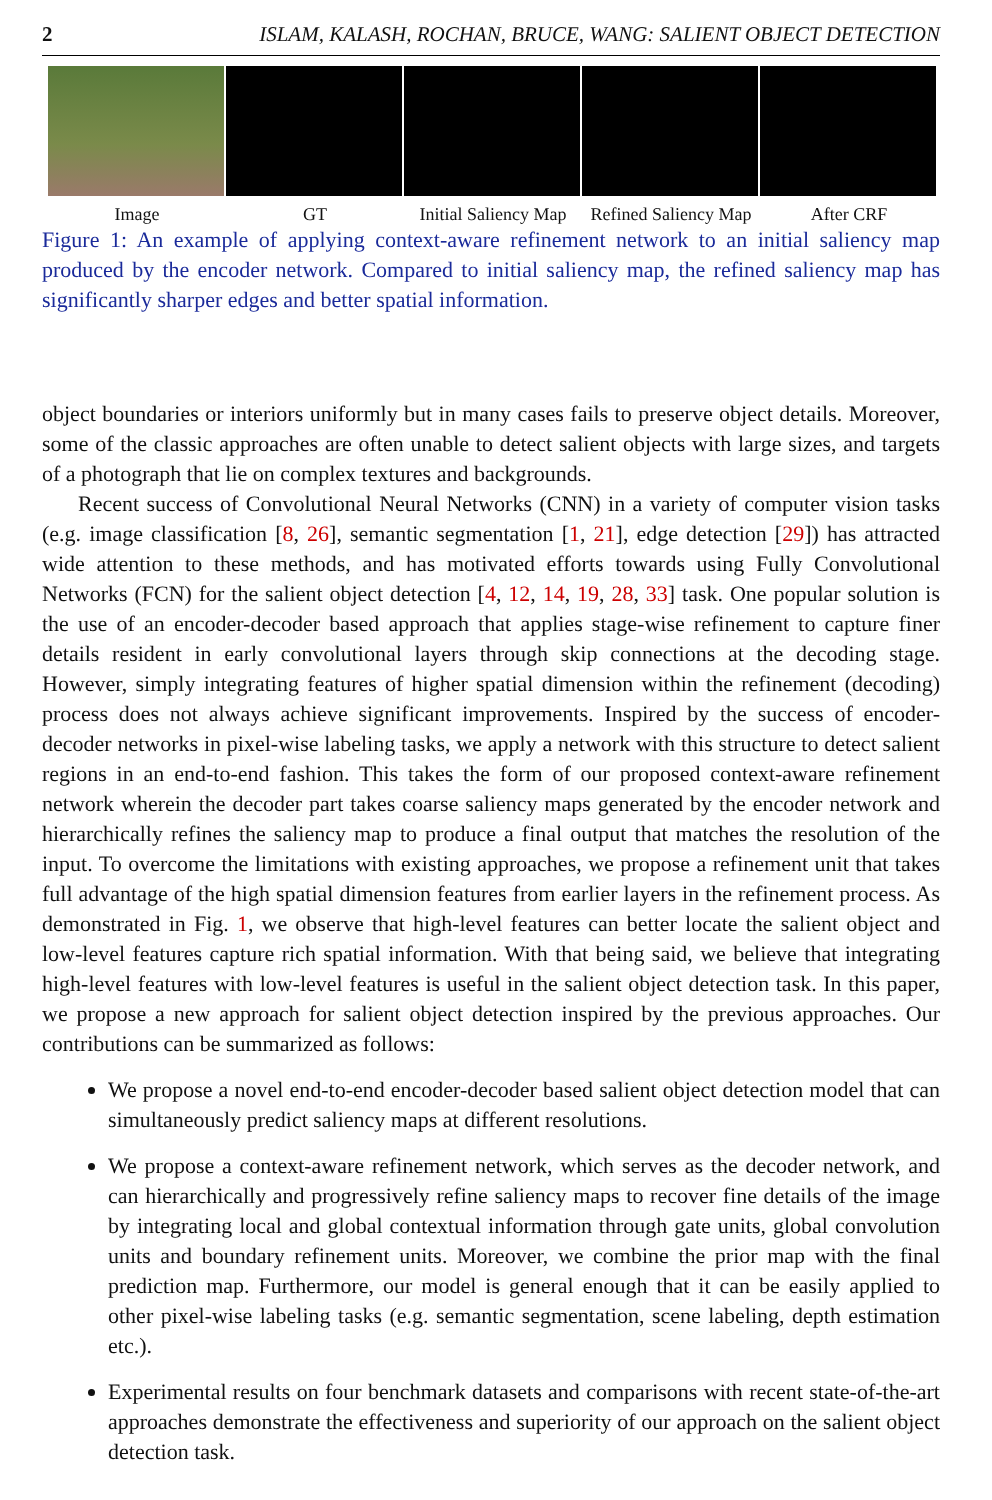2 ISLAM, KALASH, ROCHAN, BRUCE, WANG: SALIENT OBJECT DETECTION
Image GT Initial Saliency Map Refined Saliency Map After CRF
Figure 1: An example of applying context-aware refinement network to an initial saliency map produced by the encoder network. Compared to initial saliency map, the refined saliency map has significantly sharper edges and better spatial information.
object boundaries or interiors uniformly but in many cases fails to preserve object details. Moreover, some of the classic approaches are often unable to detect salient objects with large sizes, and targets of a photograph that lie on complex textures and backgrounds.
Recent success of Convolutional Neural Networks (CNN) in a variety of computer vision tasks (e.g. image classification [8, 26], semantic segmentation [1, 21], edge detection [29]) has attracted wide attention to these methods, and has motivated efforts towards using Fully Convolutional Networks (FCN) for the salient object detection [4, 12, 14, 19, 28, 33] task. One popular solution is the use of an encoder-decoder based approach that applies stage-wise refinement to capture finer details resident in early convolutional layers through skip connections at the decoding stage. However, simply integrating features of higher spatial dimension within the refinement (decoding) process does not always achieve significant improvements. Inspired by the success of encoder-decoder networks in pixel-wise labeling tasks, we apply a network with this structure to detect salient regions in an end-to-end fashion. This takes the form of our proposed context-aware refinement network wherein the decoder part takes coarse saliency maps generated by the encoder network and hierarchically refines the saliency map to produce a final output that matches the resolution of the input. To overcome the limitations with existing approaches, we propose a refinement unit that takes full advantage of the high spatial dimension features from earlier layers in the refinement process. As demonstrated in Fig. 1, we observe that high-level features can better locate the salient object and low-level features capture rich spatial information. With that being said, we believe that integrating high-level features with low-level features is useful in the salient object detection task. In this paper, we propose a new approach for salient object detection inspired by the previous approaches. Our contributions can be summarized as follows:
We propose a novel end-to-end encoder-decoder based salient object detection model that can simultaneously predict saliency maps at different resolutions.
We propose a context-aware refinement network, which serves as the decoder network, and can hierarchically and progressively refine saliency maps to recover fine details of the image by integrating local and global contextual information through gate units, global convolution units and boundary refinement units. Moreover, we combine the prior map with the final prediction map. Furthermore, our model is general enough that it can be easily applied to other pixel-wise labeling tasks (e.g. semantic segmentation, scene labeling, depth estimation etc.).
Experimental results on four benchmark datasets and comparisons with recent state-of-the-art approaches demonstrate the effectiveness and superiority of our approach on the salient object detection task.